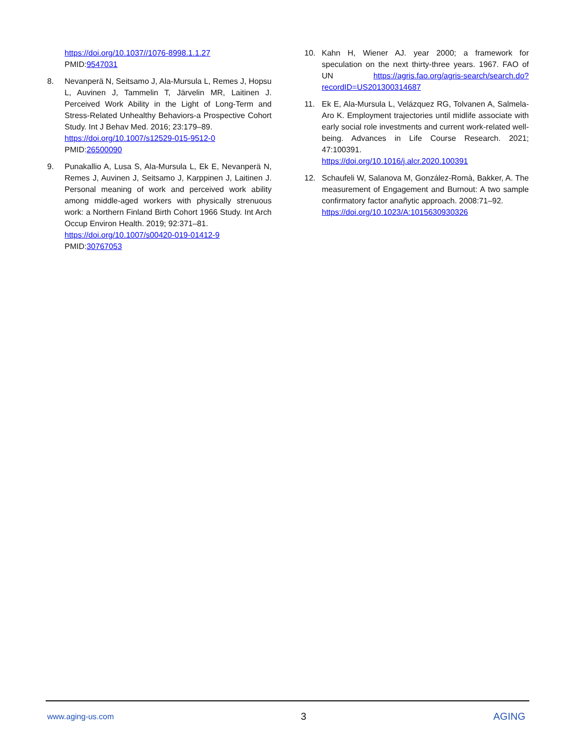https://doi.org/10.1037//1076-8998.1.1.27
PMID:9547031
8. Nevanperä N, Seitsamo J, Ala-Mursula L, Remes J, Hopsu L, Auvinen J, Tammelin T, Järvelin MR, Laitinen J. Perceived Work Ability in the Light of Long-Term and Stress-Related Unhealthy Behaviors-a Prospective Cohort Study. Int J Behav Med. 2016; 23:179–89.
https://doi.org/10.1007/s12529-015-9512-0
PMID:26500090
9. Punakallio A, Lusa S, Ala-Mursula L, Ek E, Nevanperä N, Remes J, Auvinen J, Seitsamo J, Karppinen J, Laitinen J. Personal meaning of work and perceived work ability among middle-aged workers with physically strenuous work: a Northern Finland Birth Cohort 1966 Study. Int Arch Occup Environ Health. 2019; 92:371–81.
https://doi.org/10.1007/s00420-019-01412-9
PMID:30767053
10. Kahn H, Wiener AJ. year 2000; a framework for speculation on the next thirty-three years. 1967. FAO of UN https://agris.fao.org/agris-search/search.do?recordID=US201300314687
11. Ek E, Ala-Mursula L, Velázquez RG, Tolvanen A, Salmela-Aro K. Employment trajectories until midlife associate with early social role investments and current work-related well-being. Advances in Life Course Research. 2021; 47:100391.
https://doi.org/10.1016/j.alcr.2020.100391
12. Schaufeli W, Salanova M, González-Romà, Bakker, A. The measurement of Engagement and Burnout: A two sample confirmatory factor anañytic approach. 2008:71–92.
https://doi.org/10.1023/A:1015630930326
www.aging-us.com 3 AGING